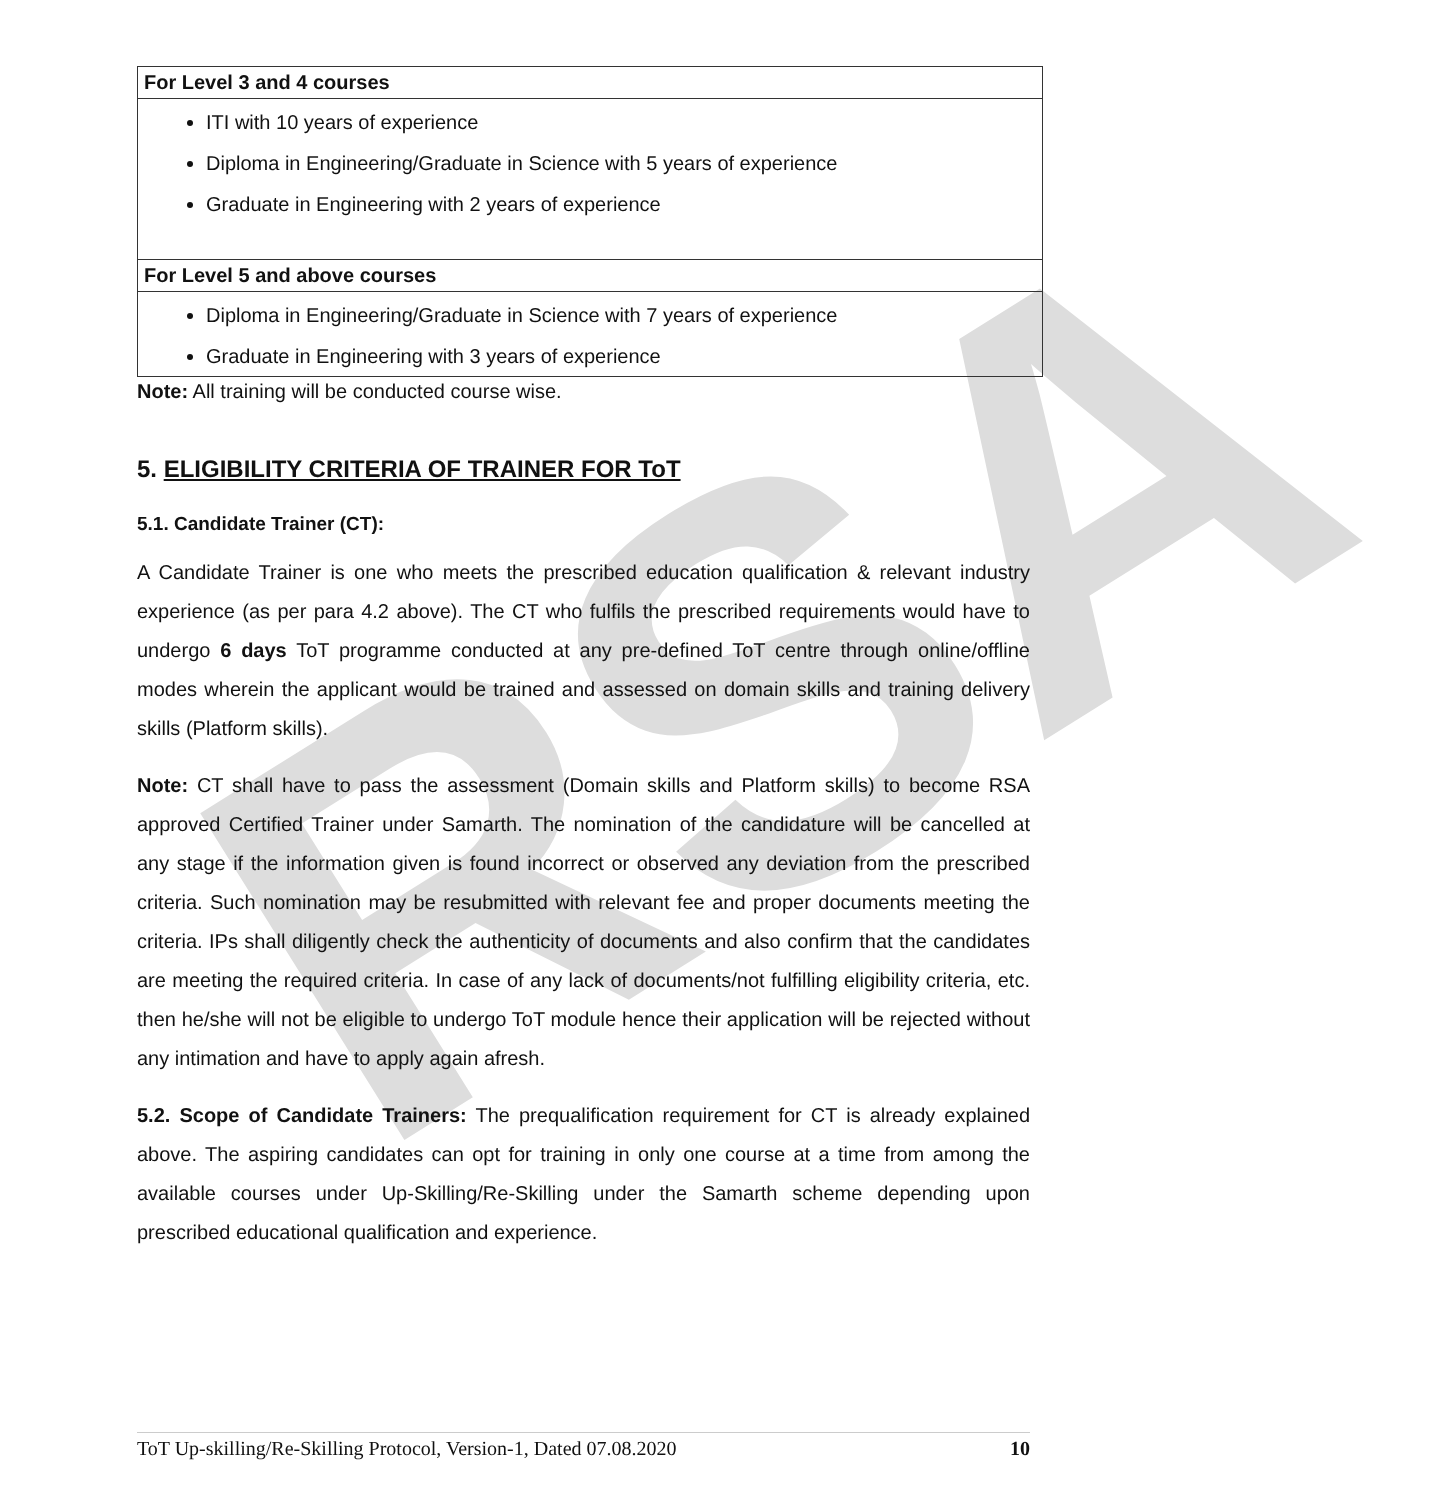RSA
| For Level 3 and 4 courses |
| ITI with 10 years of experience Diploma in Engineering/Graduate in Science with 5 years of experience Graduate in Engineering with 2 years of experience |
| For Level 5 and above courses |
| Diploma in Engineering/Graduate in Science with 7 years of experience Graduate in Engineering with 3 years of experience |
Note: All training will be conducted course wise.
5. ELIGIBILITY CRITERIA OF TRAINER FOR ToT
5.1. Candidate Trainer (CT):
A Candidate Trainer is one who meets the prescribed education qualification & relevant industry experience (as per para 4.2 above). The CT who fulfils the prescribed requirements would have to undergo 6 days ToT programme conducted at any pre-defined ToT centre through online/offline modes wherein the applicant would be trained and assessed on domain skills and training delivery skills (Platform skills).
Note: CT shall have to pass the assessment (Domain skills and Platform skills) to become RSA approved Certified Trainer under Samarth. The nomination of the candidature will be cancelled at any stage if the information given is found incorrect or observed any deviation from the prescribed criteria. Such nomination may be resubmitted with relevant fee and proper documents meeting the criteria. IPs shall diligently check the authenticity of documents and also confirm that the candidates are meeting the required criteria. In case of any lack of documents/not fulfilling eligibility criteria, etc. then he/she will not be eligible to undergo ToT module hence their application will be rejected without any intimation and have to apply again afresh.
5.2. Scope of Candidate Trainers: The prequalification requirement for CT is already explained above. The aspiring candidates can opt for training in only one course at a time from among the available courses under Up-Skilling/Re-Skilling under the Samarth scheme depending upon prescribed educational qualification and experience.
ToT Up-skilling/Re-Skilling Protocol, Version-1, Dated 07.08.2020 10